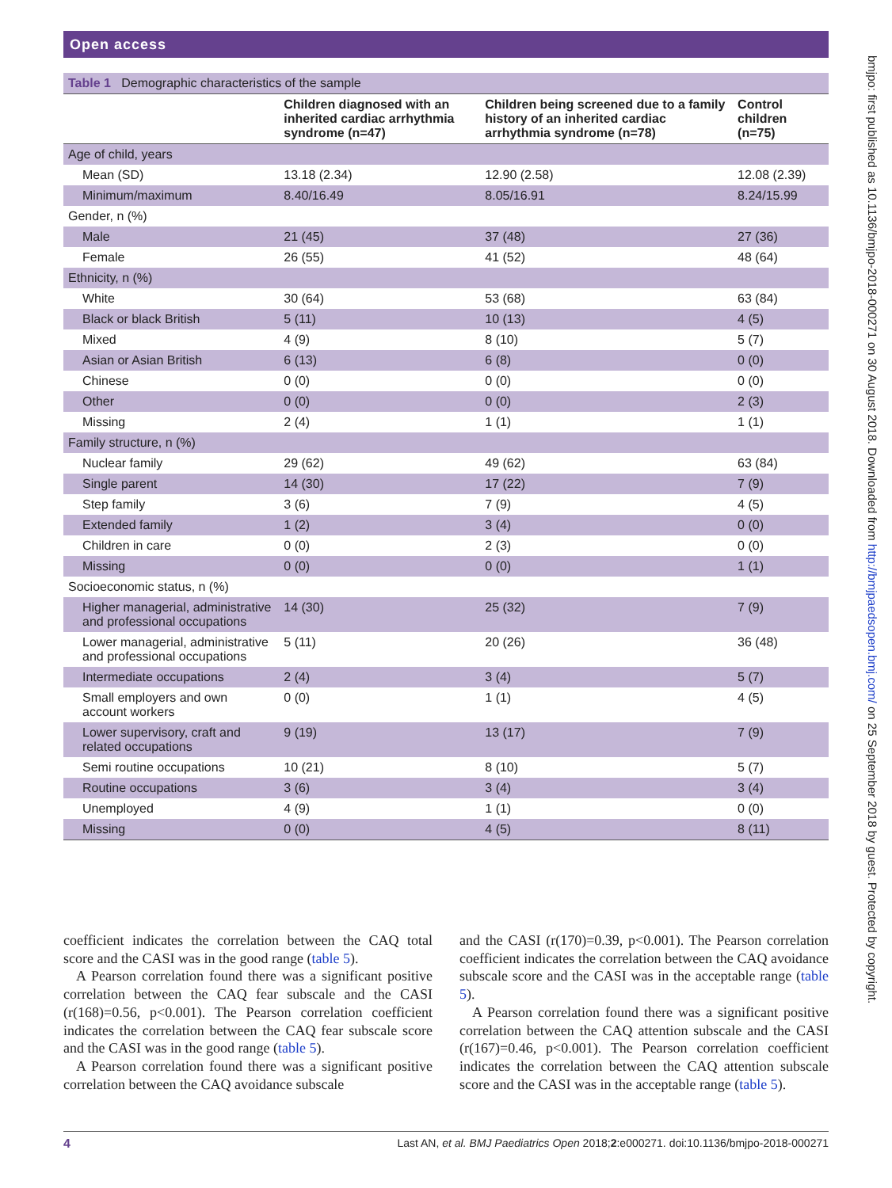Open access
bmjpo: first published as 10.1136/bmjpo-2018-000271 on 30 August 2018. Downloaded from http://bmjpaedsopen.bmj.com/ on 25 September 2018 by guest. Protected by copyright.
| Table 1 Demographic characteristics of the sample | | | |
| | Children diagnosed with an inherited cardiac arrhythmia syndrome (n=47) | Children being screened due to a family history of an inherited cardiac arrhythmia syndrome (n=78) | Control children (n=75) |
| Age of child, years | | | |
| Mean (SD) | 13.18 (2.34) | 12.90 (2.58) | 12.08 (2.39) |
| Minimum/maximum | 8.40/16.49 | 8.05/16.91 | 8.24/15.99 |
| Gender, n (%) | | | |
| Male | 21 (45) | 37 (48) | 27 (36) |
| Female | 26 (55) | 41 (52) | 48 (64) |
| Ethnicity, n (%) | | | |
| White | 30 (64) | 53 (68) | 63 (84) |
| Black or black British | 5 (11) | 10 (13) | 4 (5) |
| Mixed | 4 (9) | 8 (10) | 5 (7) |
| Asian or Asian British | 6 (13) | 6 (8) | 0 (0) |
| Chinese | 0 (0) | 0 (0) | 0 (0) |
| Other | 0 (0) | 0 (0) | 2 (3) |
| Missing | 2 (4) | 1 (1) | 1 (1) |
| Family structure, n (%) | | | |
| Nuclear family | 29 (62) | 49 (62) | 63 (84) |
| Single parent | 14 (30) | 17 (22) | 7 (9) |
| Step family | 3 (6) | 7 (9) | 4 (5) |
| Extended family | 1 (2) | 3 (4) | 0 (0) |
| Children in care | 0 (0) | 2 (3) | 0 (0) |
| Missing | 0 (0) | 0 (0) | 1 (1) |
| Socioeconomic status, n (%) | | | |
| Higher managerial, administrative and professional occupations | 14 (30) | 25 (32) | 7 (9) |
| Lower managerial, administrative and professional occupations | 5 (11) | 20 (26) | 36 (48) |
| Intermediate occupations | 2 (4) | 3 (4) | 5 (7) |
| Small employers and own account workers | 0 (0) | 1 (1) | 4 (5) |
| Lower supervisory, craft and related occupations | 9 (19) | 13 (17) | 7 (9) |
| Semi routine occupations | 10 (21) | 8 (10) | 5 (7) |
| Routine occupations | 3 (6) | 3 (4) | 3 (4) |
| Unemployed | 4 (9) | 1 (1) | 0 (0) |
| Missing | 0 (0) | 4 (5) | 8 (11) |
coefficient indicates the correlation between the CAQ total score and the CASI was in the good range (table 5).
A Pearson correlation found there was a significant positive correlation between the CAQ fear subscale and the CASI (r(168)=0.56, p<0.001). The Pearson correlation coefficient indicates the correlation between the CAQ fear subscale score and the CASI was in the good range (table 5).
A Pearson correlation found there was a significant positive correlation between the CAQ avoidance subscale
and the CASI (r(170)=0.39, p<0.001). The Pearson correlation coefficient indicates the correlation between the CAQ avoidance subscale score and the CASI was in the acceptable range (table 5).
A Pearson correlation found there was a significant positive correlation between the CAQ attention subscale and the CASI (r(167)=0.46, p<0.001). The Pearson correlation coefficient indicates the correlation between the CAQ attention subscale score and the CASI was in the acceptable range (table 5).
4 Last AN, et al. BMJ Paediatrics Open 2018;2:e000271. doi:10.1136/bmjpo-2018-000271